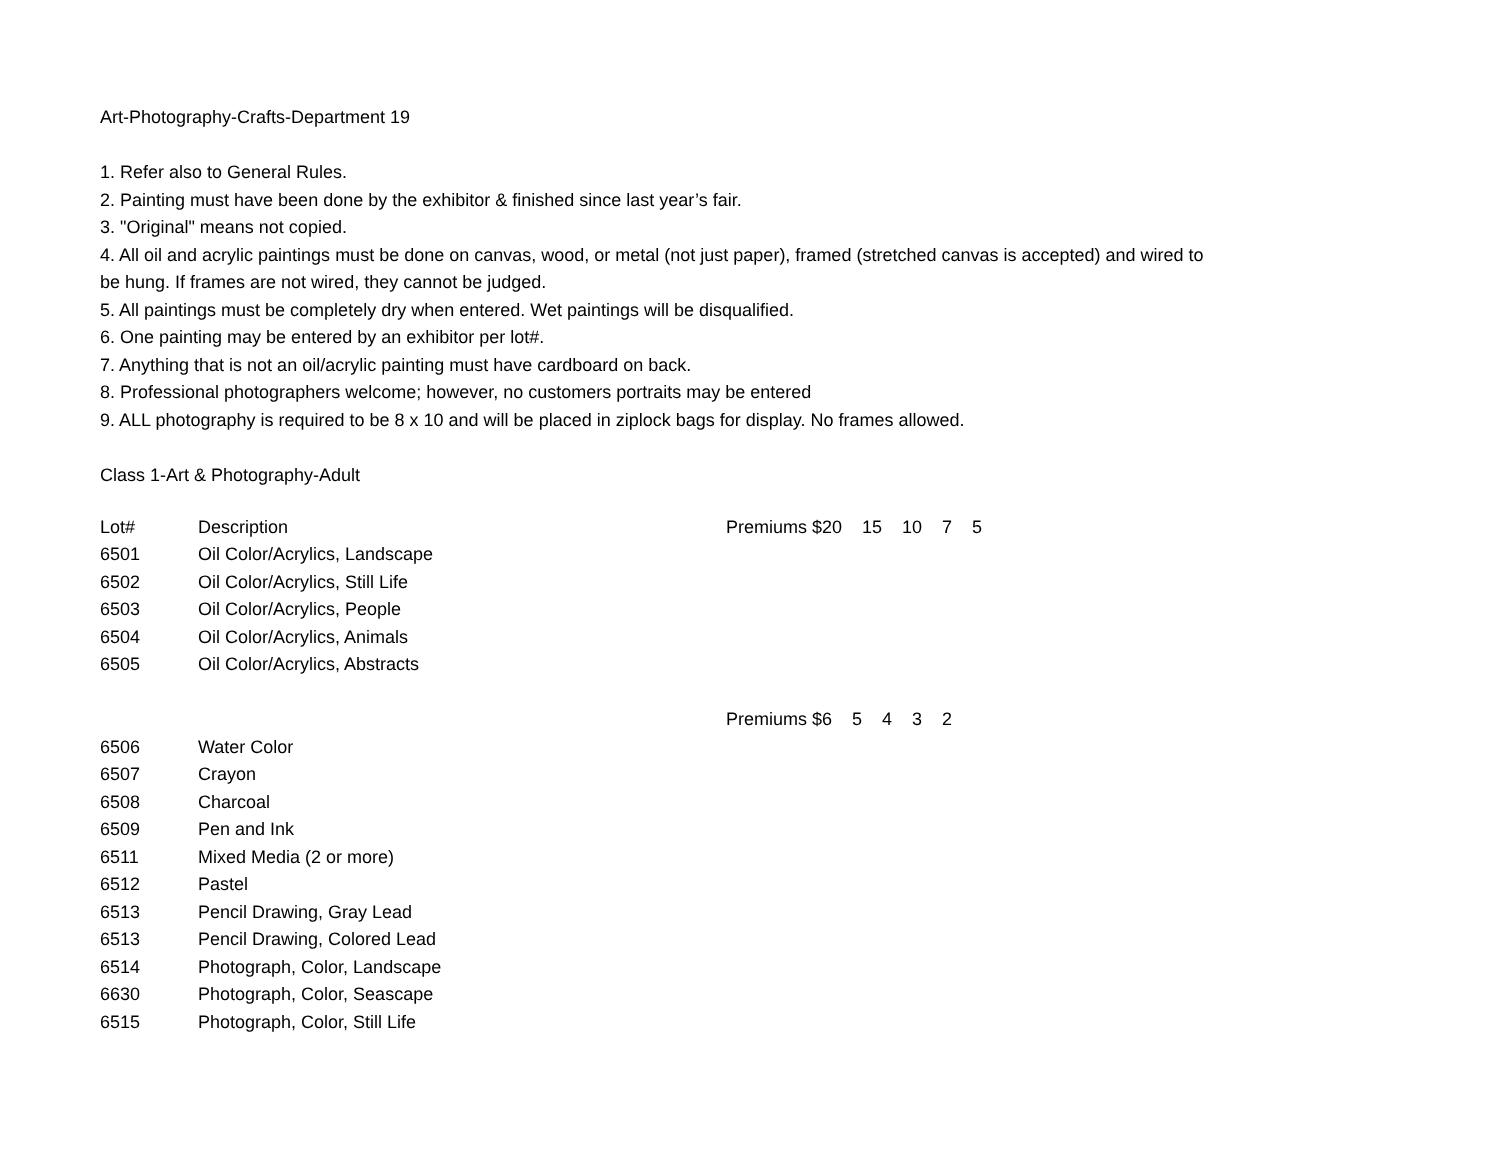Art-Photography-Crafts-Department 19
1. Refer also to General Rules.
2. Painting must have been done by the exhibitor & finished since last year’s fair.
3. "Original" means not copied.
4. All oil and acrylic paintings must be done on canvas, wood, or metal (not just paper), framed (stretched canvas is accepted) and wired to be hung. If frames are not wired, they cannot be judged.
5. All paintings must be completely dry when entered. Wet paintings will be disqualified.
6. One painting may be entered by an exhibitor per lot#.
7. Anything that is not an oil/acrylic painting must have cardboard on back.
8. Professional photographers welcome; however, no customers portraits may be entered
9. ALL photography is required to be 8 x 10 and will be placed in ziplock bags for display. No frames allowed.
Class 1-Art & Photography-Adult
| Lot# | Description | Premiums $20 15 10 7 5 |
| 6501 | Oil Color/Acrylics, Landscape | |
| 6502 | Oil Color/Acrylics, Still Life | |
| 6503 | Oil Color/Acrylics, People | |
| 6504 | Oil Color/Acrylics, Animals | |
| 6505 | Oil Color/Acrylics, Abstracts | |
| | | Premiums $6 5 4 3 2 |
| 6506 | Water Color | |
| 6507 | Crayon | |
| 6508 | Charcoal | |
| 6509 | Pen and Ink | |
| 6511 | Mixed Media (2 or more) | |
| 6512 | Pastel | |
| 6513 | Pencil Drawing, Gray Lead | |
| 6513 | Pencil Drawing, Colored Lead | |
| 6514 | Photograph, Color, Landscape | |
| 6630 | Photograph, Color, Seascape | |
| 6515 | Photograph, Color, Still Life | |